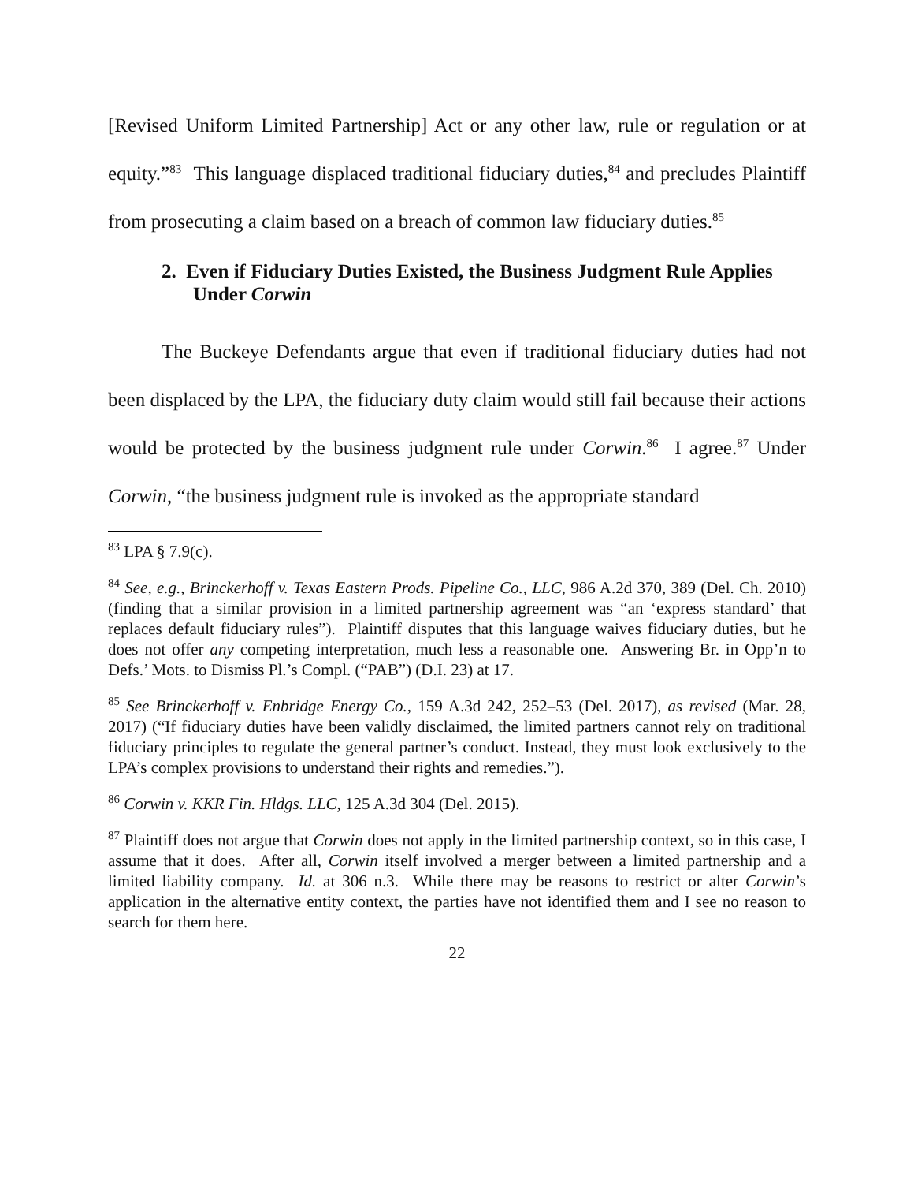[Revised Uniform Limited Partnership] Act or any other law, rule or regulation or at equity.”<sup>83</sup> This language displaced traditional fiduciary duties,<sup>84</sup> and precludes Plaintiff from prosecuting a claim based on a breach of common law fiduciary duties.<sup>85</sup>
2. Even if Fiduciary Duties Existed, the Business Judgment Rule Applies Under Corwin
The Buckeye Defendants argue that even if traditional fiduciary duties had not been displaced by the LPA, the fiduciary duty claim would still fail because their actions would be protected by the business judgment rule under Corwin.<sup>86</sup> I agree.<sup>87</sup> Under Corwin, “the business judgment rule is invoked as the appropriate standard
<sup>83</sup> LPA § 7.9(c).
<sup>84</sup> See, e.g., Brinckerhoff v. Texas Eastern Prods. Pipeline Co., LLC, 986 A.2d 370, 389 (Del. Ch. 2010) (finding that a similar provision in a limited partnership agreement was “an ‘express standard’ that replaces default fiduciary rules”). Plaintiff disputes that this language waives fiduciary duties, but he does not offer any competing interpretation, much less a reasonable one. Answering Br. in Opp’n to Defs.’ Mots. to Dismiss Pl.’s Compl. (“PAB”) (D.I. 23) at 17.
<sup>85</sup> See Brinckerhoff v. Enbridge Energy Co., 159 A.3d 242, 252–53 (Del. 2017), as revised (Mar. 28, 2017) (“If fiduciary duties have been validly disclaimed, the limited partners cannot rely on traditional fiduciary principles to regulate the general partner’s conduct. Instead, they must look exclusively to the LPA’s complex provisions to understand their rights and remedies.”).
<sup>86</sup> Corwin v. KKR Fin. Hldgs. LLC, 125 A.3d 304 (Del. 2015).
<sup>87</sup> Plaintiff does not argue that Corwin does not apply in the limited partnership context, so in this case, I assume that it does. After all, Corwin itself involved a merger between a limited partnership and a limited liability company. Id. at 306 n.3. While there may be reasons to restrict or alter Corwin’s application in the alternative entity context, the parties have not identified them and I see no reason to search for them here.
22